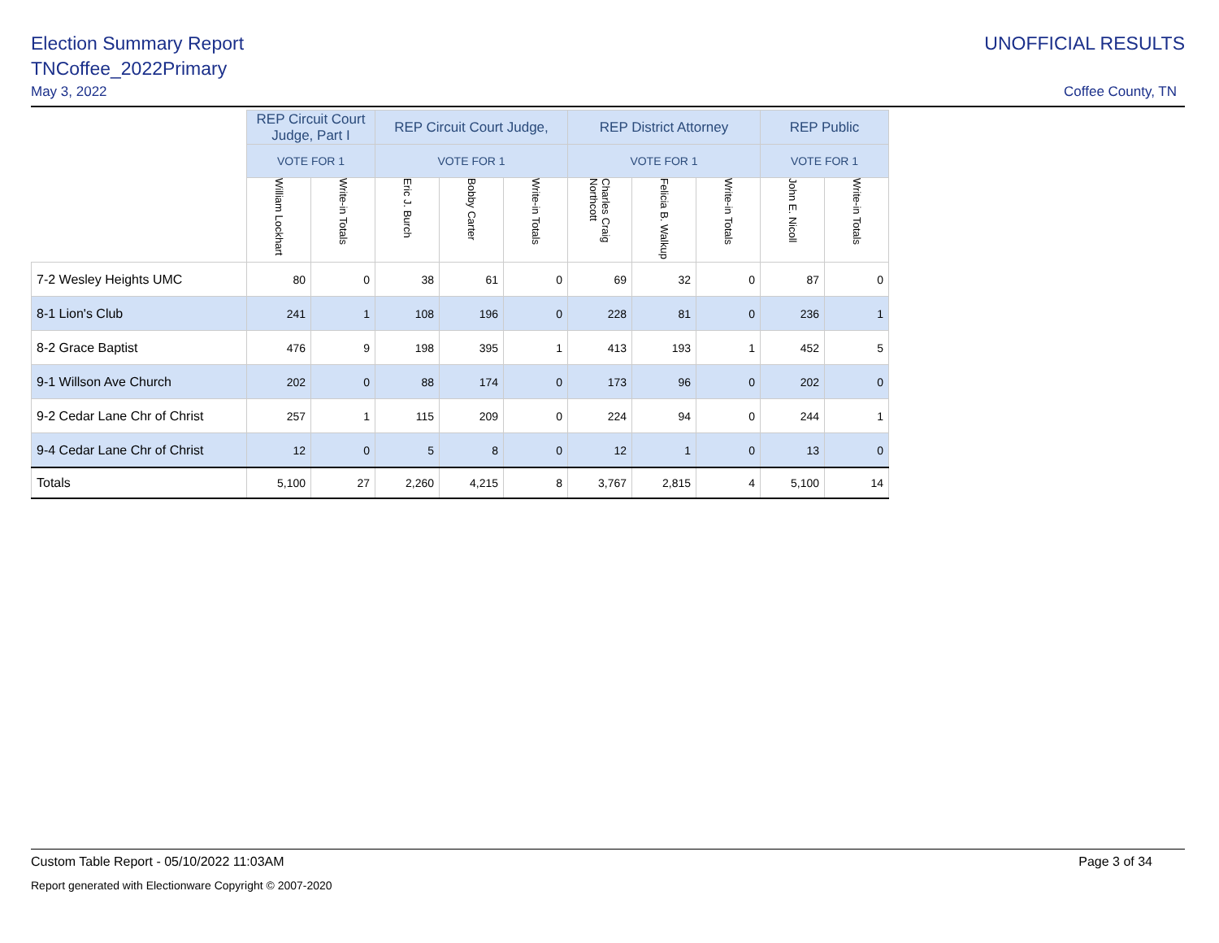Election Summary Report
TNCoffee_2022Primary
May 3, 2022
UNOFFICIAL RESULTS
Coffee County, TN
| | REP Circuit Court Judge, Part I | | REP Circuit Court Judge, | | | REP District Attorney | | | REP Public | |
| | VOTE FOR 1 | | VOTE FOR 1 | | | VOTE FOR 1 | | | VOTE FOR 1 | |
| | William Lockhart | Write-in Totals | Eric J. Burch | Bobby Carter | Write-in Totals | Charles Craig Northcott | Felicia B. Walkup | Write-in Totals | John E. Nicoll | Write-in Totals |
| 7-2 Wesley Heights UMC | 80 | 0 | 38 | 61 | 0 | 69 | 32 | 0 | 87 | 0 |
| 8-1 Lion's Club | 241 | 1 | 108 | 196 | 0 | 228 | 81 | 0 | 236 | 1 |
| 8-2 Grace Baptist | 476 | 9 | 198 | 395 | 1 | 413 | 193 | 1 | 452 | 5 |
| 9-1 Willson Ave Church | 202 | 0 | 88 | 174 | 0 | 173 | 96 | 0 | 202 | 0 |
| 9-2 Cedar Lane Chr of Christ | 257 | 1 | 115 | 209 | 0 | 224 | 94 | 0 | 244 | 1 |
| 9-4 Cedar Lane Chr of Christ | 12 | 0 | 5 | 8 | 0 | 12 | 1 | 0 | 13 | 0 |
| Totals | 5,100 | 27 | 2,260 | 4,215 | 8 | 3,767 | 2,815 | 4 | 5,100 | 14 |
Custom Table Report - 05/10/2022 11:03AM Page 3 of 34
Report generated with Electionware Copyright © 2007-2020